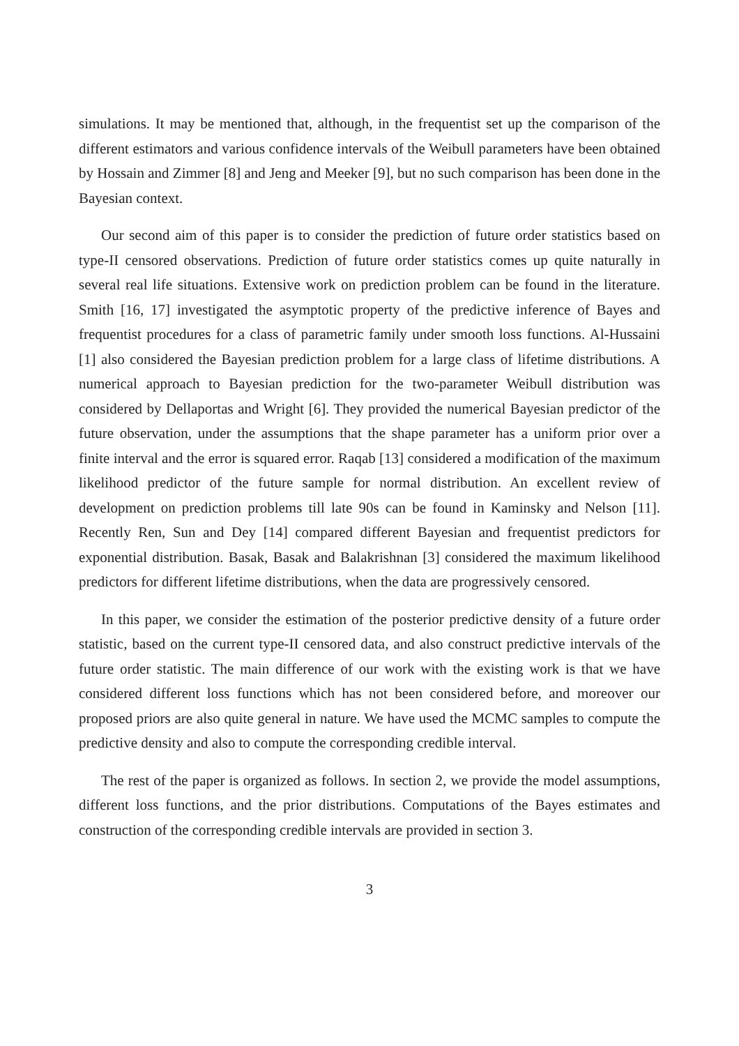simulations. It may be mentioned that, although, in the frequentist set up the comparison of the different estimators and various confidence intervals of the Weibull parameters have been obtained by Hossain and Zimmer [8] and Jeng and Meeker [9], but no such comparison has been done in the Bayesian context.
Our second aim of this paper is to consider the prediction of future order statistics based on type-II censored observations. Prediction of future order statistics comes up quite naturally in several real life situations. Extensive work on prediction problem can be found in the literature. Smith [16, 17] investigated the asymptotic property of the predictive inference of Bayes and frequentist procedures for a class of parametric family under smooth loss functions. Al-Hussaini [1] also considered the Bayesian prediction problem for a large class of lifetime distributions. A numerical approach to Bayesian prediction for the two-parameter Weibull distribution was considered by Dellaportas and Wright [6]. They provided the numerical Bayesian predictor of the future observation, under the assumptions that the shape parameter has a uniform prior over a finite interval and the error is squared error. Raqab [13] considered a modification of the maximum likelihood predictor of the future sample for normal distribution. An excellent review of development on prediction problems till late 90s can be found in Kaminsky and Nelson [11]. Recently Ren, Sun and Dey [14] compared different Bayesian and frequentist predictors for exponential distribution. Basak, Basak and Balakrishnan [3] considered the maximum likelihood predictors for different lifetime distributions, when the data are progressively censored.
In this paper, we consider the estimation of the posterior predictive density of a future order statistic, based on the current type-II censored data, and also construct predictive intervals of the future order statistic. The main difference of our work with the existing work is that we have considered different loss functions which has not been considered before, and moreover our proposed priors are also quite general in nature. We have used the MCMC samples to compute the predictive density and also to compute the corresponding credible interval.
The rest of the paper is organized as follows. In section 2, we provide the model assumptions, different loss functions, and the prior distributions. Computations of the Bayes estimates and construction of the corresponding credible intervals are provided in section 3.
3